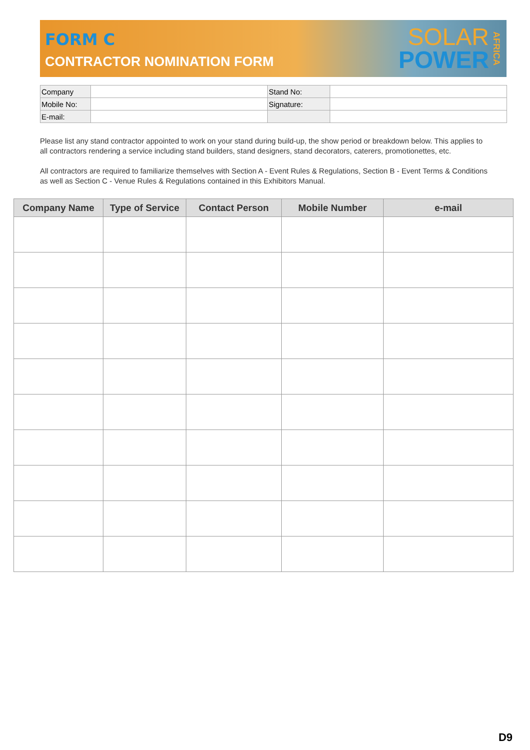FORM C
CONTRACTOR NOMINATION FORM
SOLAR
POWER
AFRICA
| Company | | Stand No: | |
| Mobile No: | | Signature: | |
| E-mail: | | | |
Please list any stand contractor appointed to work on your stand during build-up, the show period or breakdown below. This applies to all contractors rendering a service including stand builders, stand designers, stand decorators, caterers, promotionettes, etc.
All contractors are required to familiarize themselves with Section A - Event Rules & Regulations, Section B - Event Terms & Conditions as well as Section C - Venue Rules & Regulations contained in this Exhibitors Manual.
| Company Name | Type of Service | Contact Person | Mobile Number | e-mail |
| --- | --- | --- | --- | --- |
D9